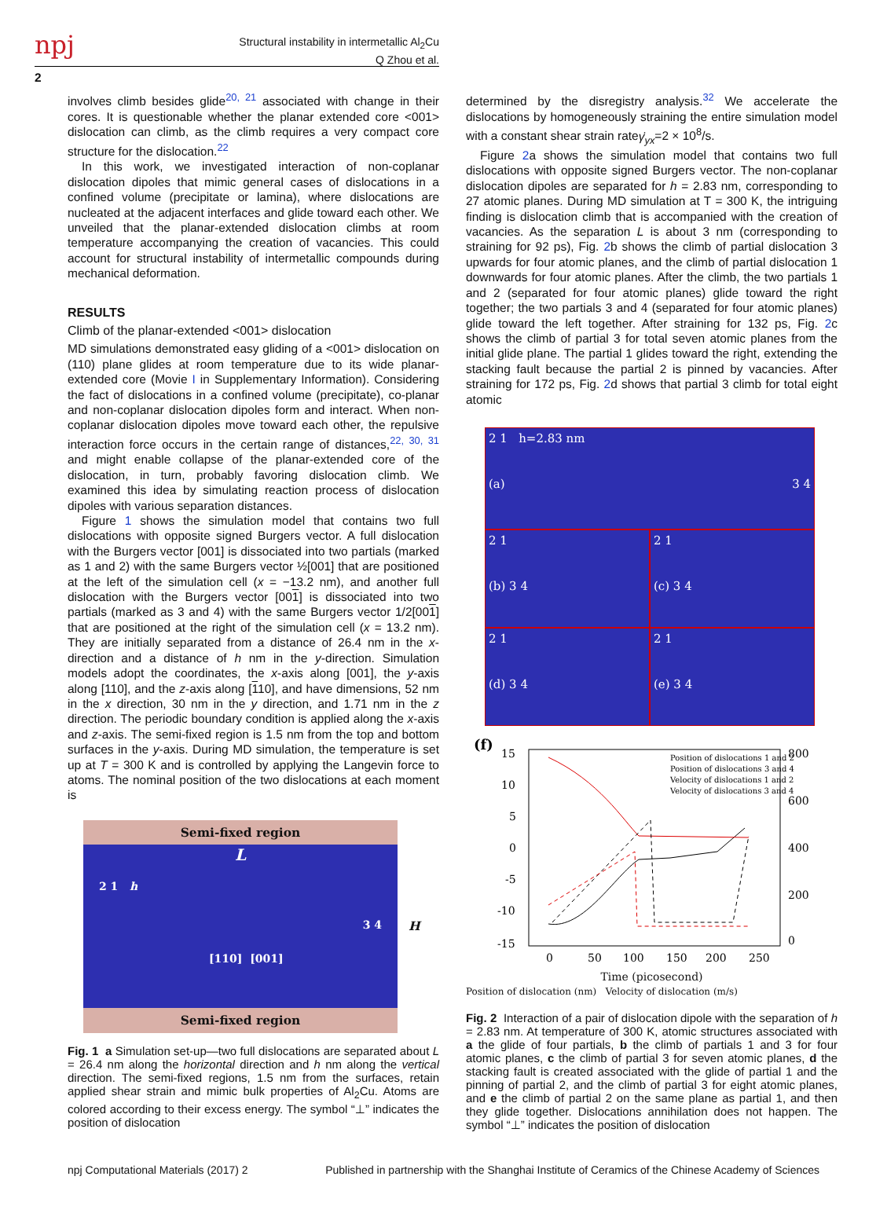npj
Structural instability in intermetallic Al<sub>2</sub>Cu
Q Zhou et al.
2
involves climb besides glide<sup>20, 21</sup> associated with change in their cores. It is questionable whether the planar extended core <001> dislocation can climb, as the climb requires a very compact core structure for the dislocation.<sup>22</sup>
In this work, we investigated interaction of non-coplanar dislocation dipoles that mimic general cases of dislocations in a confined volume (precipitate or lamina), where dislocations are nucleated at the adjacent interfaces and glide toward each other. We unveiled that the planar-extended dislocation climbs at room temperature accompanying the creation of vacancies. This could account for structural instability of intermetallic compounds during mechanical deformation.
RESULTS
Climb of the planar-extended <001> dislocation
MD simulations demonstrated easy gliding of a <001> dislocation on (110) plane glides at room temperature due to its wide planar-extended core (Movie I in Supplementary Information). Considering the fact of dislocations in a confined volume (precipitate), co-planar and non-coplanar dislocation dipoles form and interact. When non-coplanar dislocation dipoles move toward each other, the repulsive interaction force occurs in the certain range of distances,<sup>22, 30, 31</sup> and might enable collapse of the planar-extended core of the dislocation, in turn, probably favoring dislocation climb. We examined this idea by simulating reaction process of dislocation dipoles with various separation distances.
Figure 1 shows the simulation model that contains two full dislocations with opposite signed Burgers vector. A full dislocation with the Burgers vector [001] is dissociated into two partials (marked as 1 and 2) with the same Burgers vector ½[001] that are positioned at the left of the simulation cell (x = −13.2 nm), and another full dislocation with the Burgers vector [001] is dissociated into two partials (marked as 3 and 4) with the same Burgers vector 1/2[001] that are positioned at the right of the simulation cell (x = 13.2 nm). They are initially separated from a distance of 26.4 nm in the x-direction and a distance of h nm in the y-direction. Simulation models adopt the coordinates, the x-axis along [001], the y-axis along [110], and the z-axis along [110], and have dimensions, 52 nm in the x direction, 30 nm in the y direction, and 1.71 nm in the z direction. The periodic boundary condition is applied along the x-axis and z-axis. The semi-fixed region is 1.5 nm from the top and bottom surfaces in the y-axis. During MD simulation, the temperature is set up at T = 300 K and is controlled by applying the Langevin force to atoms. The nominal position of the two dislocations at each moment is
Semi-fixed region
L
2 1 h
3 4
[110] [001]
Semi-fixed region
H
Fig. 1 a Simulation set-up—two full dislocations are separated about L = 26.4 nm along the horizontal direction and h nm along the vertical direction. The semi-fixed regions, 1.5 nm from the surfaces, retain applied shear strain and mimic bulk properties of Al<sub>2</sub>Cu. Atoms are colored according to their excess energy. The symbol “⊥” indicates the position of dislocation
determined by the disregistry analysis.<sup>32</sup> We accelerate the dislocations by homogeneously straining the entire simulation model with a constant shear strain rateγ̇<sub>yx</sub>=2 × 10<sup>8</sup>/s.
Figure 2a shows the simulation model that contains two full dislocations with opposite signed Burgers vector. The non-coplanar dislocation dipoles are separated for h = 2.83 nm, corresponding to 27 atomic planes. During MD simulation at T = 300 K, the intriguing finding is dislocation climb that is accompanied with the creation of vacancies. As the separation L is about 3 nm (corresponding to straining for 92 ps), Fig. 2b shows the climb of partial dislocation 3 upwards for four atomic planes, and the climb of partial dislocation 1 downwards for four atomic planes. After the climb, the two partials 1 and 2 (separated for four atomic planes) glide toward the right together; the two partials 3 and 4 (separated for four atomic planes) glide toward the left together. After straining for 132 ps, Fig. 2c shows the climb of partial 3 for total seven atomic planes from the initial glide plane. The partial 1 glides toward the right, extending the stacking fault because the partial 2 is pinned by vacancies. After straining for 172 ps, Fig. 2d shows that partial 3 climb for total eight atomic
2 1 h=2.83 nm
(a) 3 4
2 1
(b) 3 4
2 1
(c) 3 4
2 1
(d) 3 4
2 1
(e) 3 4
(f)
15
10
5
0
-5
-10
-15
800
600
400
200
0
0
50
100
150
200
250
Position of dislocations 1 and 2
Position of dislocations 3 and 4
Velocity of dislocations 1 and 2
Velocity of dislocations 3 and 4
Time (picosecond)
Position of dislocation (nm) Velocity of dislocation (m/s)
Fig. 2 Interaction of a pair of dislocation dipole with the separation of h = 2.83 nm. At temperature of 300 K, atomic structures associated with a the glide of four partials, b the climb of partials 1 and 3 for four atomic planes, c the climb of partial 3 for seven atomic planes, d the stacking fault is created associated with the glide of partial 1 and the pinning of partial 2, and the climb of partial 3 for eight atomic planes, and e the climb of partial 2 on the same plane as partial 1, and then they glide together. Dislocations annihilation does not happen. The symbol “⊥” indicates the position of dislocation
npj Computational Materials (2017) 2 Published in partnership with the Shanghai Institute of Ceramics of the Chinese Academy of Sciences